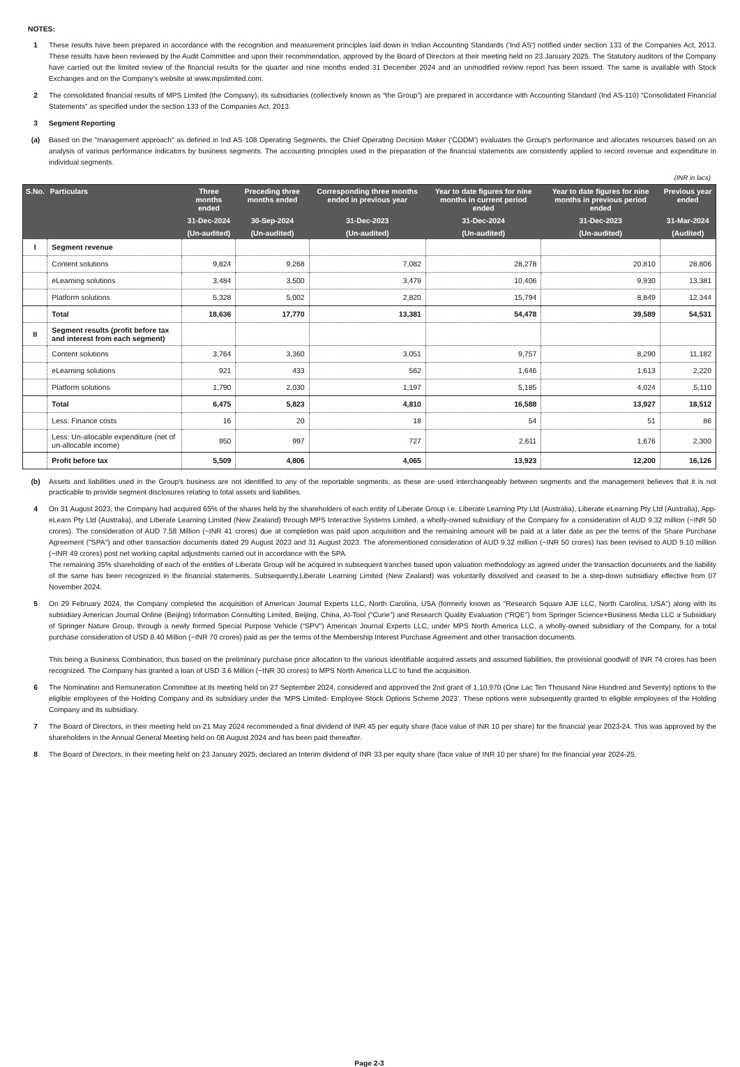NOTES:
1 These results have been prepared in accordance with the recognition and measurement principles laid down in Indian Accounting Standards ('Ind AS') notified under section 133 of the Companies Act, 2013. These results have been reviewed by the Audit Committee and upon their recommendation, approved by the Board of Directors at their meeting held on 23 January 2025. The Statutory auditors of the Company have carried out the limited review of the financial results for the quarter and nine months ended 31 December 2024 and an unmodified review report has been issued. The same is available with Stock Exchanges and on the Company’s website at www.mpslimited.com.
2 The consolidated financial results of MPS Limited (the Company), its subsidiaries (collectively known as “the Group”) are prepared in accordance with Accounting Standard (Ind AS-110) “Consolidated Financial Statements” as specified under the section 133 of the Companies Act, 2013.
3 Segment Reporting
(a) Based on the "management approach" as defined in Ind AS 108 Operating Segments, the Chief Operating Decision Maker ('CODM') evaluates the Group's performance and allocates resources based on an analysis of various performance indicators by business segments. The accounting principles used in the preparation of the financial statements are consistently applied to record revenue and expenditure in individual segments.
(INR in lacs)
| S.No. | Particulars | Three months ended | Preceding three months ended | Corresponding three months ended in previous year | Year to date figures for nine months in current period ended | Year to date figures for nine months in previous period ended | Previous year ended |
| --- | --- | --- | --- | --- | --- | --- | --- |
| | | 31-Dec-2024 | 30-Sep-2024 | 31-Dec-2023 | 31-Dec-2024 | 31-Dec-2023 | 31-Mar-2024 |
| | | (Un-audited) | (Un-audited) | (Un-audited) | (Un-audited) | (Un-audited) | (Audited) |
| I | Segment revenue | | | | | | |
| | Content solutions | 9,824 | 9,268 | 7,082 | 28,278 | 20,810 | 28,806 |
| | eLearning solutions | 3,484 | 3,500 | 3,479 | 10,406 | 9,930 | 13,381 |
| | Platform solutions | 5,328 | 5,002 | 2,820 | 15,794 | 8,849 | 12,344 |
| | Total | 18,636 | 17,770 | 13,381 | 54,478 | 39,589 | 54,531 |
| II | Segment results (profit before tax and interest from each segment) | | | | | | |
| | Content solutions | 3,764 | 3,360 | 3,051 | 9,757 | 8,290 | 11,182 |
| | eLearning solutions | 921 | 433 | 562 | 1,646 | 1,613 | 2,220 |
| | Platform solutions | 1,790 | 2,030 | 1,197 | 5,185 | 4,024 | 5,110 |
| | Total | 6,475 | 5,823 | 4,810 | 16,588 | 13,927 | 18,512 |
| | Less: Finance costs | 16 | 20 | 18 | 54 | 51 | 86 |
| | Less: Un-allocable expenditure (net of un-allocable income) | 950 | 997 | 727 | 2,611 | 1,676 | 2,300 |
| | Profit before tax | 5,509 | 4,806 | 4,065 | 13,923 | 12,200 | 16,126 |
(b) Assets and liabilities used in the Group's business are not identified to any of the reportable segments, as these are used interchangeably between segments and the management believes that it is not practicable to provide segment disclosures relating to total assets and liabilities.
4 On 31 August 2023, the Company had acquired 65% of the shares held by the shareholders of each entity of Liberate Group i.e. Liberate Learning Pty Ltd (Australia), Liberate eLearning Pty Ltd (Australia), App-eLearn Pty Ltd (Australia), and Liberate Learning Limited (New Zealand) through MPS Interactive Systems Limited, a wholly-owned subsidiary of the Company for a consideration of AUD 9.32 million (~INR 50 crores). The consideration of AUD 7.58 Million (~INR 41 crores) due at completion was paid upon acquisition and the remaining amount will be paid at a later date as per the terms of the Share Purchase Agreement ("SPA") and other transaction documents dated 29 August 2023 and 31 August 2023. The aforementioned consideration of AUD 9.32 million (~INR 50 crores) has been revised to AUD 9.10 million (~INR 49 crores) post net working capital adjustments carried out in accordance with the SPA.
The remaining 35% shareholding of each of the entities of Liberate Group will be acquired in subsequent tranches based upon valuation methodology as agreed under the transaction documents and the liability of the same has been recognized in the financial statements. Subsequently,Liberate Learning Limited (New Zealand) was voluntarily dissolved and ceased to be a step-down subsidiary effective from 07 November 2024.
5 On 29 February 2024, the Company completed the acquisition of American Journal Experts LLC, North Carolina, USA (formerly known as “Research Square AJE LLC, North Carolina, USA”) along with its subsidiary American Journal Online (Beijing) Information Consulting Limited, Beijing, China, AI-Tool (“Curie”) and Research Quality Evaluation (“RQE”) from Springer Science+Business Media LLC a Subsidiary of Springer Nature Group, through a newly formed Special Purpose Vehicle (“SPV”) American Journal Experts LLC, under MPS North America LLC, a wholly-owned subsidiary of the Company, for a total purchase consideration of USD 8.40 Million (~INR 70 crores) paid as per the terms of the Membership Interest Purchase Agreement and other transaction documents.
This being a Business Combination, thus based on the preliminary purchase price allocation to the various identifiable acquired assets and assumed liabilities, the provisional goodwill of INR 74 crores has been recognized. The Company has granted a loan of USD 3.6 Million (~INR 30 crores) to MPS North America LLC to fund the acquisition.
6 The Nomination and Remuneration Committee at its meeting held on 27 September 2024, considered and approved the 2nd grant of 1,10,970 (One Lac Ten Thousand Nine Hundred and Seventy) options to the eligible employees of the Holding Company and its subsidiary under the ‘MPS Limited- Employee Stock Options Scheme 2023’. These options were subsequently granted to eligible employees of the Holding Company and its subsidiary.
7 The Board of Directors, in their meeting held on 21 May 2024 recommended a final dividend of INR 45 per equity share (face value of INR 10 per share) for the financial year 2023-24. This was approved by the shareholders in the Annual General Meeting held on 08 August 2024 and has been paid thereafter.
8 The Board of Directors, in their meeting held on 23 January 2025, declared an Interim dividend of INR 33 per equity share (face value of INR 10 per share) for the financial year 2024-25.
Page 2-3